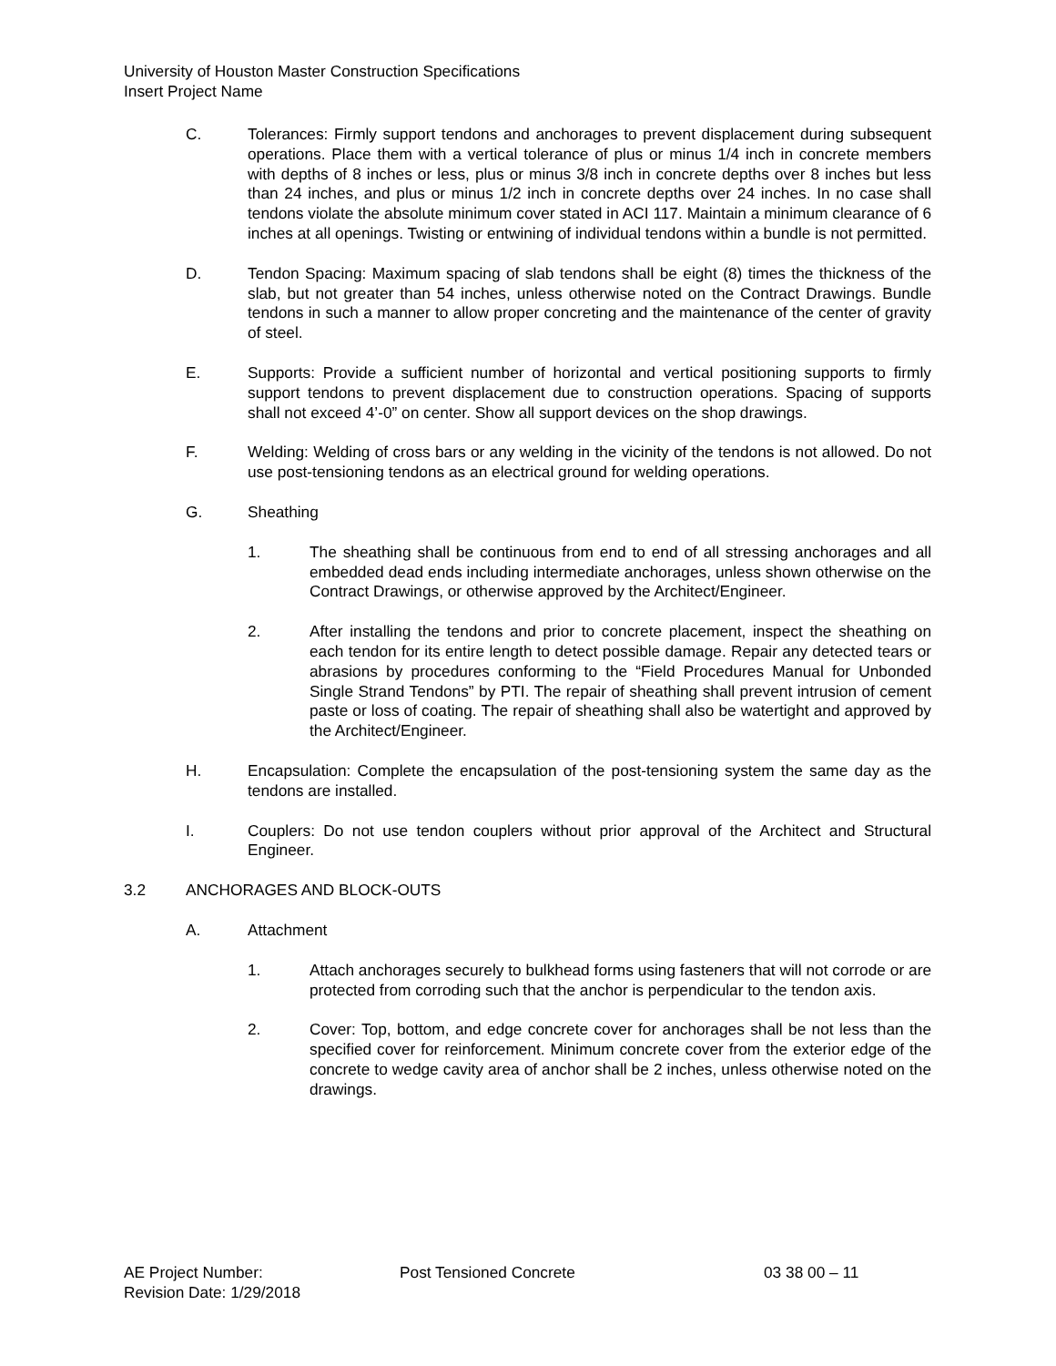University of Houston Master Construction Specifications
Insert Project Name
C. Tolerances: Firmly support tendons and anchorages to prevent displacement during subsequent operations. Place them with a vertical tolerance of plus or minus 1/4 inch in concrete members with depths of 8 inches or less, plus or minus 3/8 inch in concrete depths over 8 inches but less than 24 inches, and plus or minus 1/2 inch in concrete depths over 24 inches. In no case shall tendons violate the absolute minimum cover stated in ACI 117. Maintain a minimum clearance of 6 inches at all openings. Twisting or entwining of individual tendons within a bundle is not permitted.
D. Tendon Spacing: Maximum spacing of slab tendons shall be eight (8) times the thickness of the slab, but not greater than 54 inches, unless otherwise noted on the Contract Drawings. Bundle tendons in such a manner to allow proper concreting and the maintenance of the center of gravity of steel.
E. Supports: Provide a sufficient number of horizontal and vertical positioning supports to firmly support tendons to prevent displacement due to construction operations. Spacing of supports shall not exceed 4’-0” on center. Show all support devices on the shop drawings.
F. Welding: Welding of cross bars or any welding in the vicinity of the tendons is not allowed. Do not use post-tensioning tendons as an electrical ground for welding operations.
G. Sheathing
1. The sheathing shall be continuous from end to end of all stressing anchorages and all embedded dead ends including intermediate anchorages, unless shown otherwise on the Contract Drawings, or otherwise approved by the Architect/Engineer.
2. After installing the tendons and prior to concrete placement, inspect the sheathing on each tendon for its entire length to detect possible damage. Repair any detected tears or abrasions by procedures conforming to the “Field Procedures Manual for Unbonded Single Strand Tendons” by PTI. The repair of sheathing shall prevent intrusion of cement paste or loss of coating. The repair of sheathing shall also be watertight and approved by the Architect/Engineer.
H. Encapsulation: Complete the encapsulation of the post-tensioning system the same day as the tendons are installed.
I. Couplers: Do not use tendon couplers without prior approval of the Architect and Structural Engineer.
3.2 ANCHORAGES AND BLOCK-OUTS
A. Attachment
1. Attach anchorages securely to bulkhead forms using fasteners that will not corrode or are protected from corroding such that the anchor is perpendicular to the tendon axis.
2. Cover: Top, bottom, and edge concrete cover for anchorages shall be not less than the specified cover for reinforcement. Minimum concrete cover from the exterior edge of the concrete to wedge cavity area of anchor shall be 2 inches, unless otherwise noted on the drawings.
AE Project Number: Post Tensioned Concrete 03 38 00 – 11
Revision Date: 1/29/2018